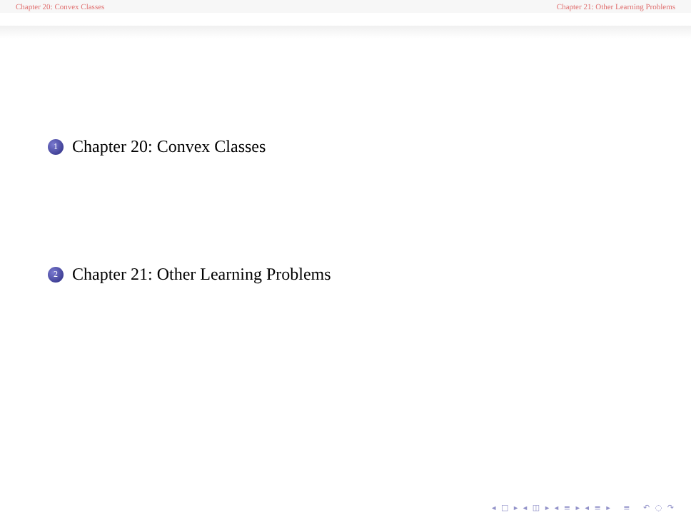Chapter 20: Convex Classes Chapter 21: Other Learning Problems
1 Chapter 20: Convex Classes
2 Chapter 21: Other Learning Problems
◂ □ ▸ ◂ ◫ ▸ ◂ ≡ ▸ ◂ ≡ ▸ ≡ ↶ ◌ ↷